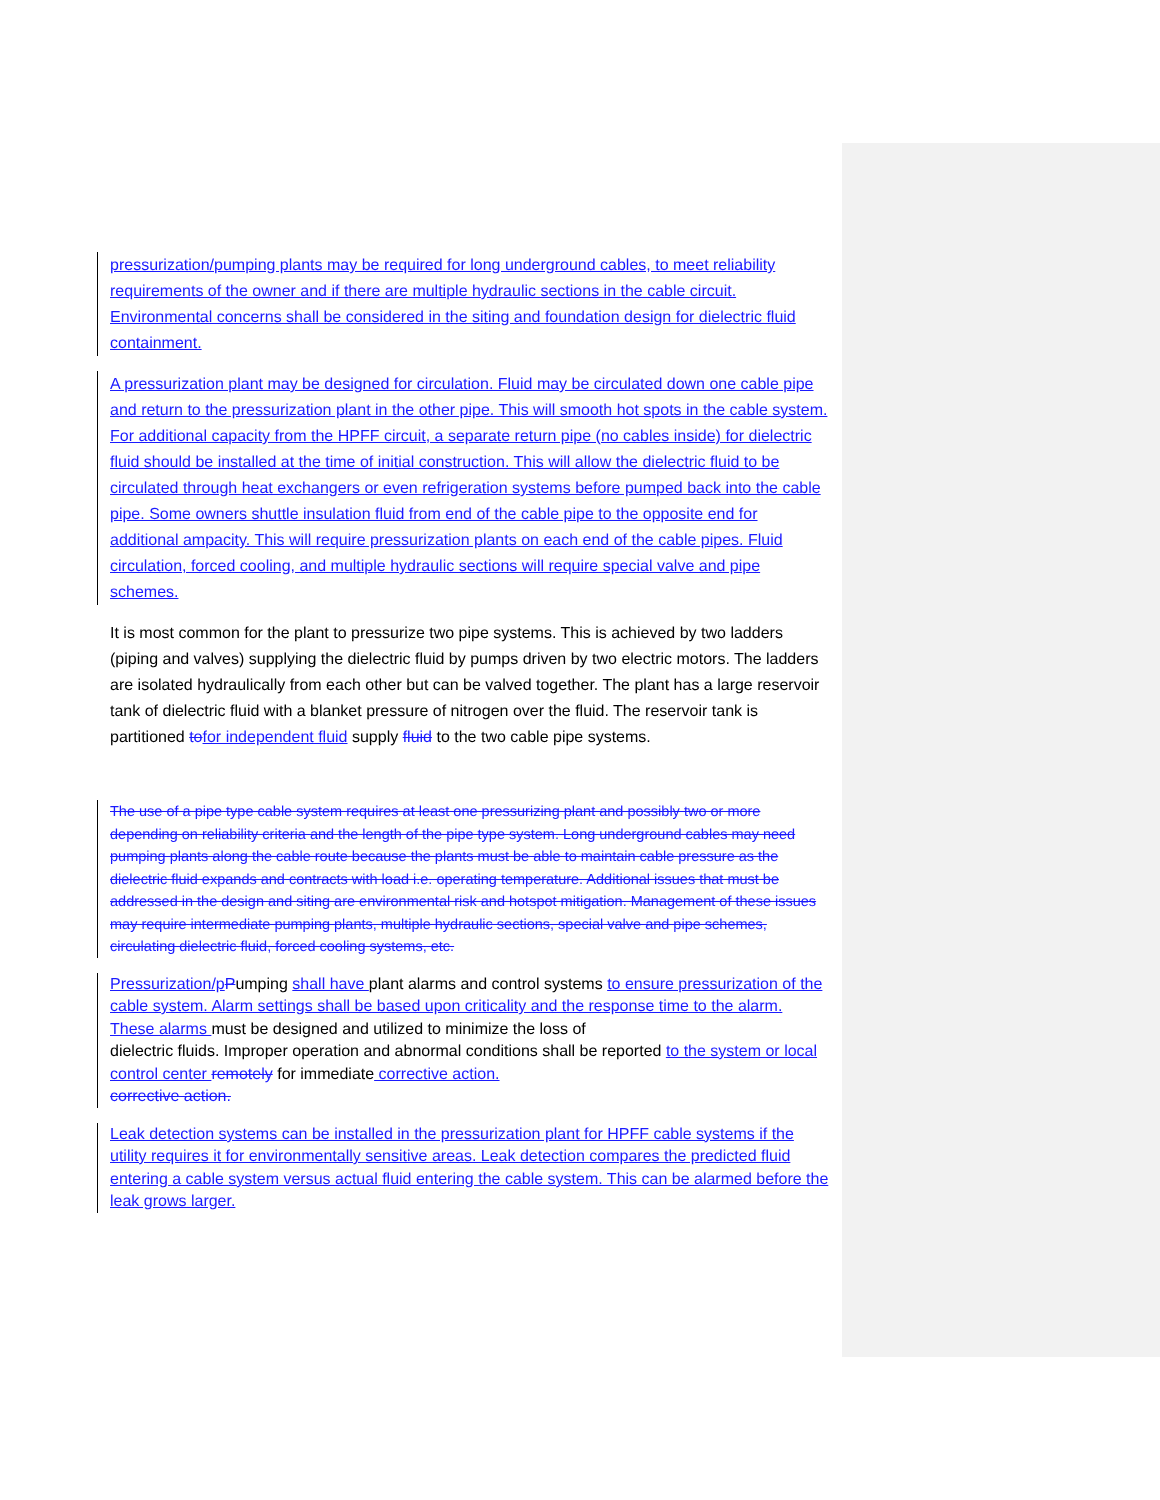pressurization/pumping plants may be required for long underground cables, to meet reliability requirements of the owner and if there are multiple hydraulic sections in the cable circuit. Environmental concerns shall be considered in the siting and foundation design for dielectric fluid containment.
A pressurization plant may be designed for circulation. Fluid may be circulated down one cable pipe and return to the pressurization plant in the other pipe. This will smooth hot spots in the cable system. For additional capacity from the HPFF circuit, a separate return pipe (no cables inside) for dielectric fluid should be installed at the time of initial construction. This will allow the dielectric fluid to be circulated through heat exchangers or even refrigeration systems before pumped back into the cable pipe. Some owners shuttle insulation fluid from end of the cable pipe to the opposite end for additional ampacity. This will require pressurization plants on each end of the cable pipes. Fluid circulation, forced cooling, and multiple hydraulic sections will require special valve and pipe schemes.
It is most common for the plant to pressurize two pipe systems. This is achieved by two ladders (piping and valves) supplying the dielectric fluid by pumps driven by two electric motors. The ladders are isolated hydraulically from each other but can be valved together. The plant has a large reservoir tank of dielectric fluid with a blanket pressure of nitrogen over the fluid. The reservoir tank is partitioned to for independent fluid supply fluid to the two cable pipe systems.
The use of a pipe type cable system requires at least one pressurizing plant and possibly two or more depending on reliability criteria and the length of the pipe type system. Long underground cables may need pumping plants along the cable route because the plants must be able to maintain cable pressure as the dielectric fluid expands and contracts with load i.e. operating temperature. Additional issues that must be addressed in the design and siting are environmental risk and hotspot mitigation. Management of these issues may require intermediate pumping plants, multiple hydraulic sections, special valve and pipe schemes, circulating dielectric fluid, forced cooling systems, etc.
Pressurization/p Pumping shall have plant alarms and control systems to ensure pressurization of the cable system. Alarm settings shall be based upon criticality and the response time to the alarm. These alarms must be designed and utilized to minimize the loss of
dielectric fluids. Improper operation and abnormal conditions shall be reported to the system or local control center remotely for immediate corrective action.
corrective action.
Leak detection systems can be installed in the pressurization plant for HPFF cable systems if the utility requires it for environmentally sensitive areas. Leak detection compares the predicted fluid entering a cable system versus actual fluid entering the cable system. This can be alarmed before the leak grows larger.